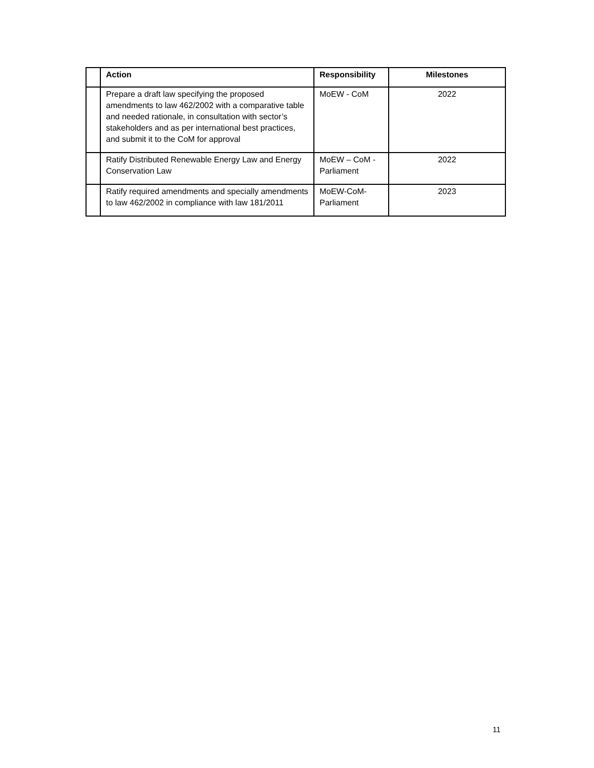| | Action | Responsibility | Milestones |
| --- | --- | --- | --- |
| | Prepare a draft law specifying the proposed amendments to law 462/2002 with a comparative table and needed rationale, in consultation with sector’s stakeholders and as per international best practices, and submit it to the CoM for approval | MoEW - CoM | 2022 |
| | Ratify Distributed Renewable Energy Law and Energy Conservation Law | MoEW – CoM - Parliament | 2022 |
| | Ratify required amendments and specially amendments to law 462/2002 in compliance with law 181/2011 | MoEW-CoM-Parliament | 2023 |
11